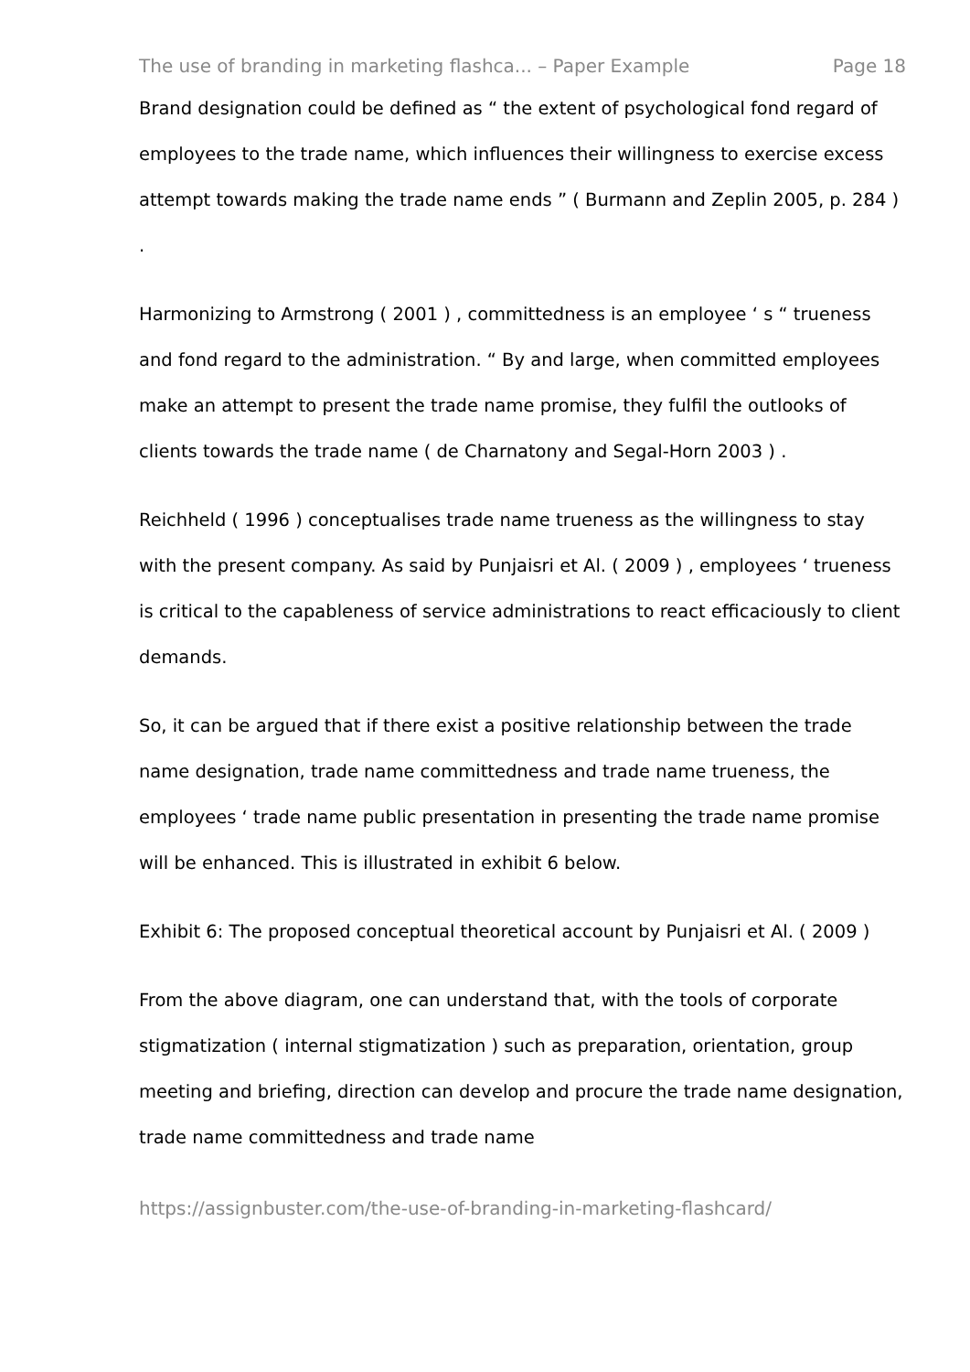The use of branding in marketing flashca... – Paper Example Page 18
Brand designation could be defined as “ the extent of psychological fond regard of employees to the trade name, which influences their willingness to exercise excess attempt towards making the trade name ends ” ( Burmann and Zeplin 2005, p. 284 ) .
Harmonizing to Armstrong ( 2001 ) , committedness is an employee ‘ s “ trueness and fond regard to the administration. “ By and large, when committed employees make an attempt to present the trade name promise, they fulfil the outlooks of clients towards the trade name ( de Charnatony and Segal-Horn 2003 ) .
Reichheld ( 1996 ) conceptualises trade name trueness as the willingness to stay with the present company. As said by Punjaisri et Al. ( 2009 ) , employees ‘ trueness is critical to the capableness of service administrations to react efficaciously to client demands.
So, it can be argued that if there exist a positive relationship between the trade name designation, trade name committedness and trade name trueness, the employees ‘ trade name public presentation in presenting the trade name promise will be enhanced. This is illustrated in exhibit 6 below.
Exhibit 6: The proposed conceptual theoretical account by Punjaisri et Al. ( 2009 )
From the above diagram, one can understand that, with the tools of corporate stigmatization ( internal stigmatization ) such as preparation, orientation, group meeting and briefing, direction can develop and procure the trade name designation, trade name committedness and trade name
https://assignbuster.com/the-use-of-branding-in-marketing-flashcard/